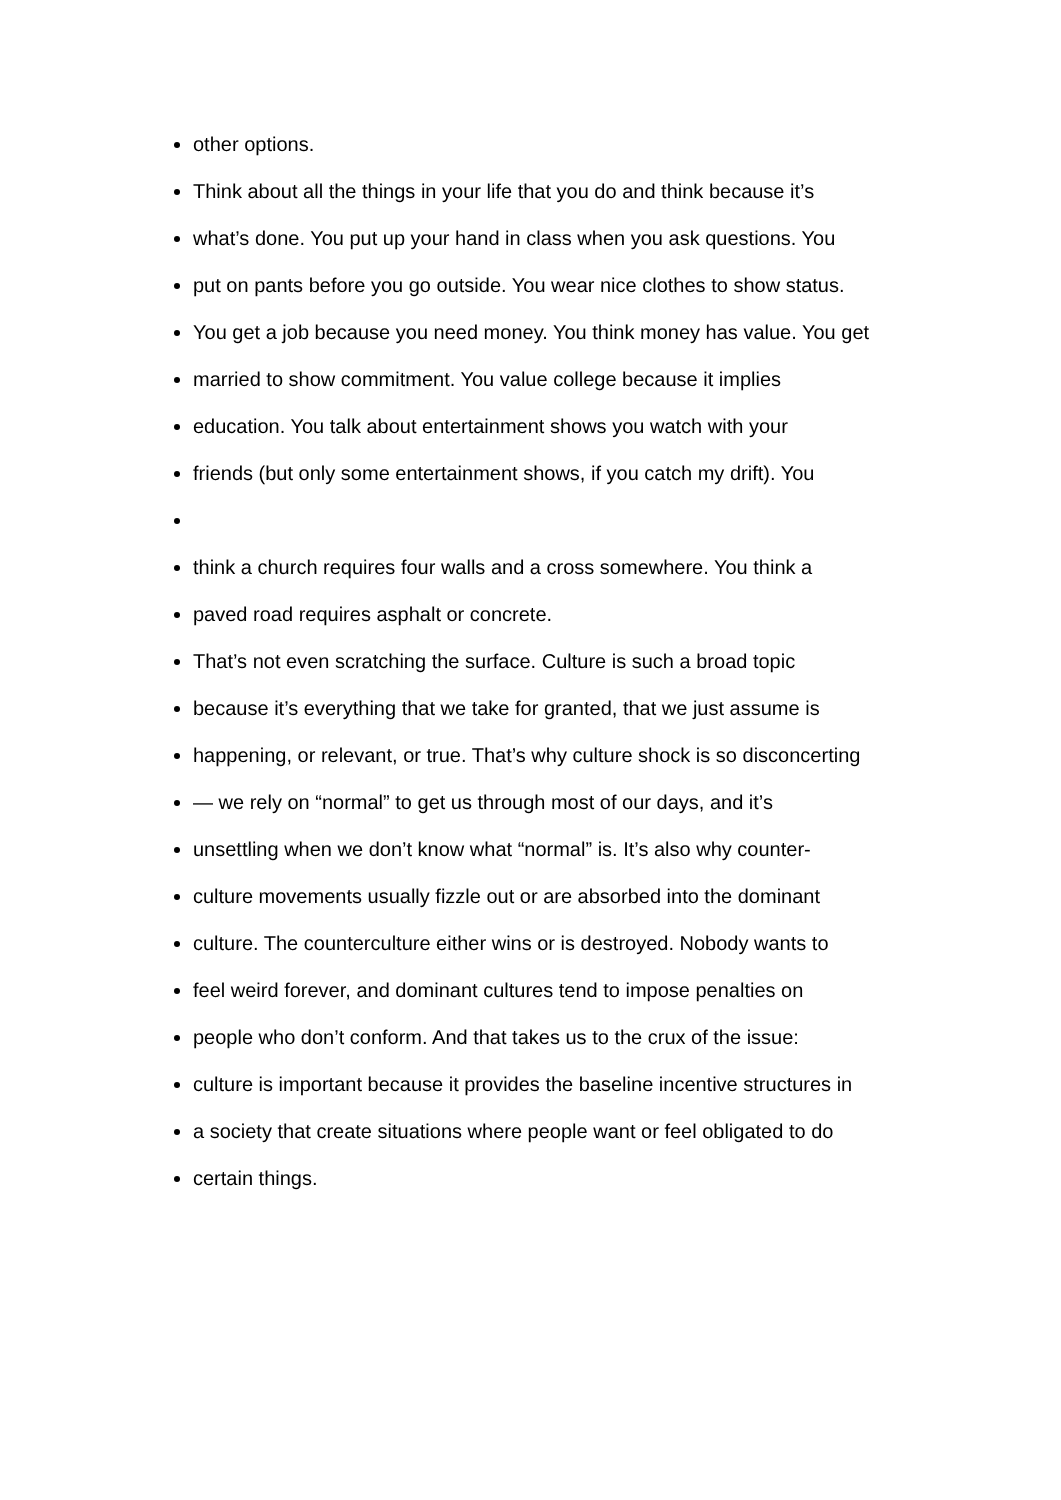other options.
Think about all the things in your life that you do and think because it’s
what’s done. You put up your hand in class when you ask questions. You
put on pants before you go outside. You wear nice clothes to show status.
You get a job because you need money. You think money has value. You get
married to show commitment. You value college because it implies
education. You talk about entertainment shows you watch with your
friends (but only some entertainment shows, if you catch my drift). You
think a church requires four walls and a cross somewhere. You think a
paved road requires asphalt or concrete.
That’s not even scratching the surface. Culture is such a broad topic
because it’s everything that we take for granted, that we just assume is
happening, or relevant, or true. That’s why culture shock is so disconcerting
— we rely on “normal” to get us through most of our days, and it’s
unsettling when we don’t know what “normal” is. It’s also why counter-
culture movements usually fizzle out or are absorbed into the dominant
culture. The counterculture either wins or is destroyed. Nobody wants to
feel weird forever, and dominant cultures tend to impose penalties on
people who don’t conform. And that takes us to the crux of the issue:
culture is important because it provides the baseline incentive structures in
a society that create situations where people want or feel obligated to do
certain things.